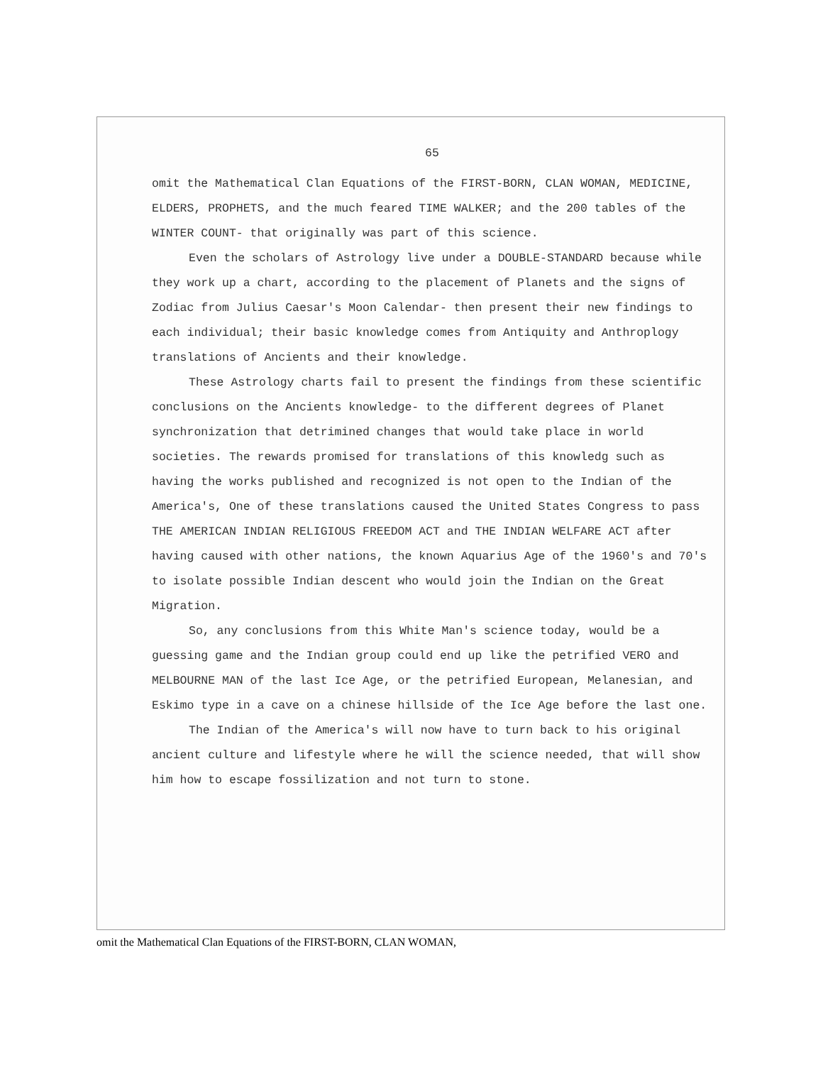65
omit the Mathematical Clan Equations of the FIRST-BORN, CLAN WOMAN, MEDICINE, ELDERS, PROPHETS, and the much feared TIME WALKER; and the 200 tables of the WINTER COUNT- that originally was part of this science.
Even the scholars of Astrology live under a DOUBLE-STANDARD because while they work up a chart, according to the placement of Planets and the signs of Zodiac from Julius Caesar's Moon Calendar- then present their new findings to each individual; their basic knowledge comes from Antiquity and Anthroplogy translations of Ancients and their knowledge.
These Astrology charts fail to present the findings from these scientific conclusions on the Ancients knowledge- to the different degrees of Planet synchronization that detrimined changes that would take place in world societies. The rewards promised for translations of this knowledg such as having the works published and recognized is not open to the Indian of the America's, One of these translations caused the United States Congress to pass THE AMERICAN INDIAN RELIGIOUS FREEDOM ACT and THE INDIAN WELFARE ACT after having caused with other nations, the known Aquarius Age of the 1960's and 70's to isolate possible Indian descent who would join the Indian on the Great Migration.
So, any conclusions from this White Man's science today, would be a guessing game and the Indian group could end up like the petrified VERO and MELBOURNE MAN of the last Ice Age, or the petrified European, Melanesian, and Eskimo type in a cave on a chinese hillside of the Ice Age before the last one.
The Indian of the America's will now have to turn back to his original ancient culture and lifestyle where he will the science needed, that will show him how to escape fossilization and not turn to stone.
omit the Mathematical Clan Equations of the FIRST-BORN, CLAN WOMAN,